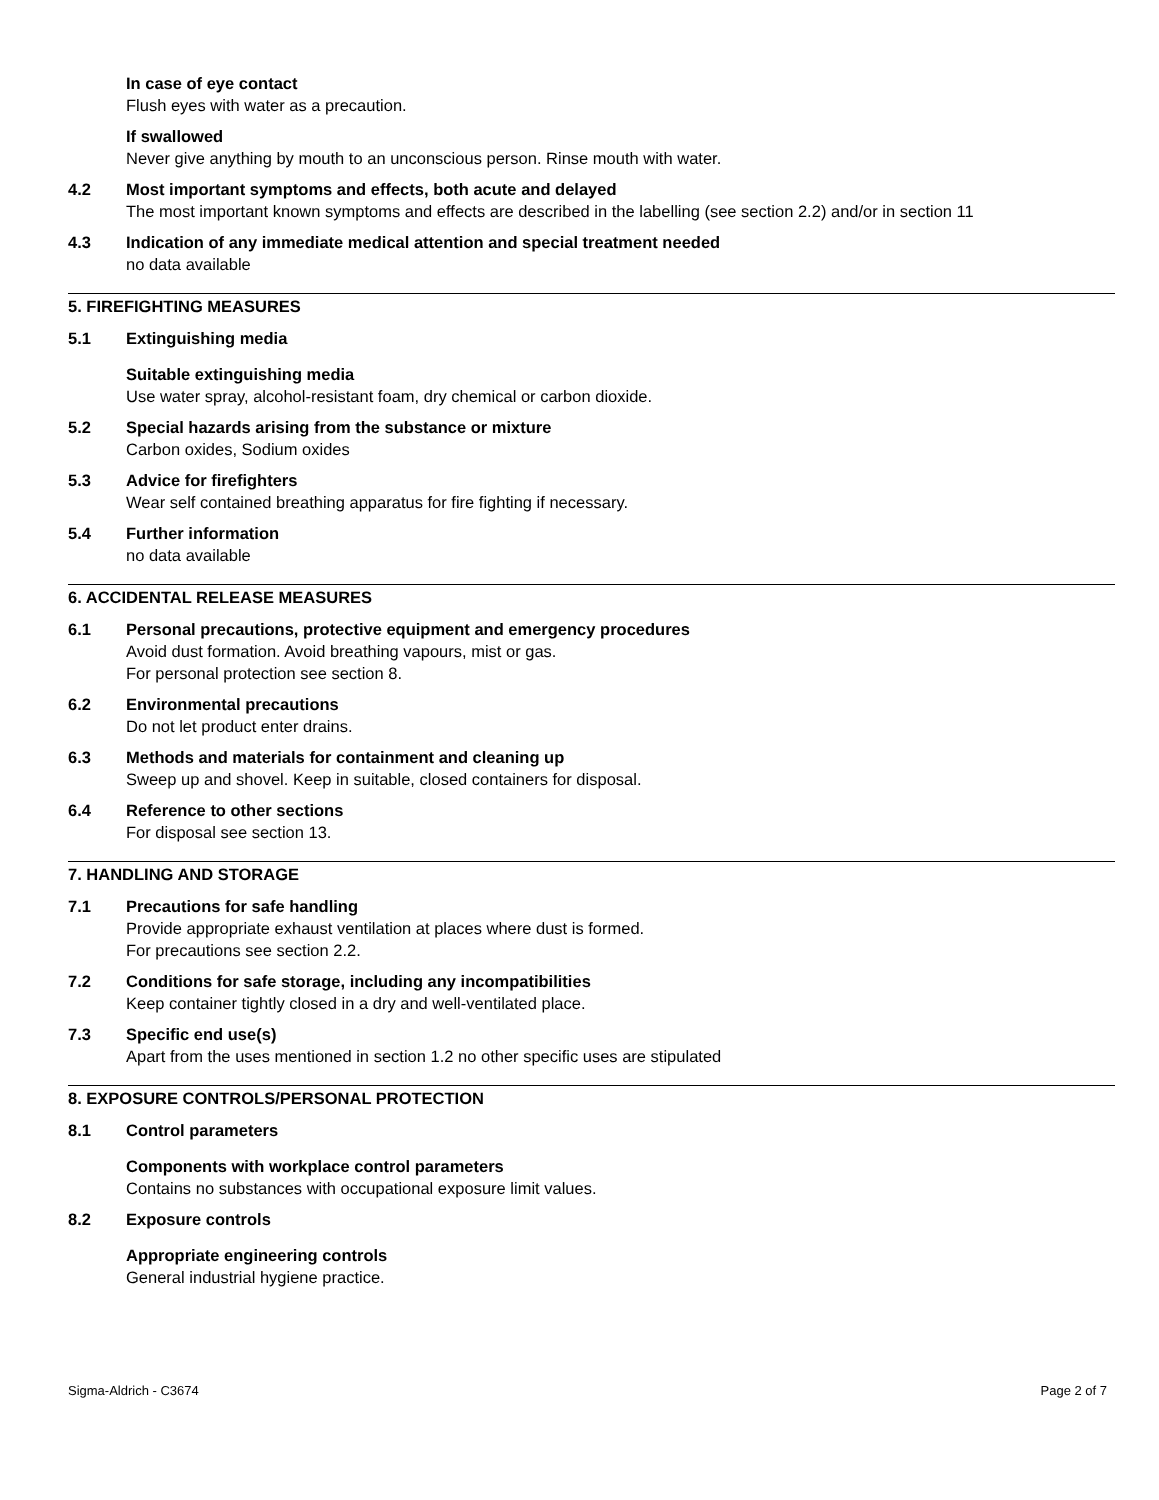In case of eye contact
Flush eyes with water as a precaution.
If swallowed
Never give anything by mouth to an unconscious person. Rinse mouth with water.
4.2 Most important symptoms and effects, both acute and delayed
The most important known symptoms and effects are described in the labelling (see section 2.2) and/or in section 11
4.3 Indication of any immediate medical attention and special treatment needed
no data available
5. FIREFIGHTING MEASURES
5.1 Extinguishing media
Suitable extinguishing media
Use water spray, alcohol-resistant foam, dry chemical or carbon dioxide.
5.2 Special hazards arising from the substance or mixture
Carbon oxides, Sodium oxides
5.3 Advice for firefighters
Wear self contained breathing apparatus for fire fighting if necessary.
5.4 Further information
no data available
6. ACCIDENTAL RELEASE MEASURES
6.1 Personal precautions, protective equipment and emergency procedures
Avoid dust formation. Avoid breathing vapours, mist or gas.
For personal protection see section 8.
6.2 Environmental precautions
Do not let product enter drains.
6.3 Methods and materials for containment and cleaning up
Sweep up and shovel. Keep in suitable, closed containers for disposal.
6.4 Reference to other sections
For disposal see section 13.
7. HANDLING AND STORAGE
7.1 Precautions for safe handling
Provide appropriate exhaust ventilation at places where dust is formed.
For precautions see section 2.2.
7.2 Conditions for safe storage, including any incompatibilities
Keep container tightly closed in a dry and well-ventilated place.
7.3 Specific end use(s)
Apart from the uses mentioned in section 1.2 no other specific uses are stipulated
8. EXPOSURE CONTROLS/PERSONAL PROTECTION
8.1 Control parameters
Components with workplace control parameters
Contains no substances with occupational exposure limit values.
8.2 Exposure controls
Appropriate engineering controls
General industrial hygiene practice.
Sigma-Aldrich - C3674 Page 2 of 7